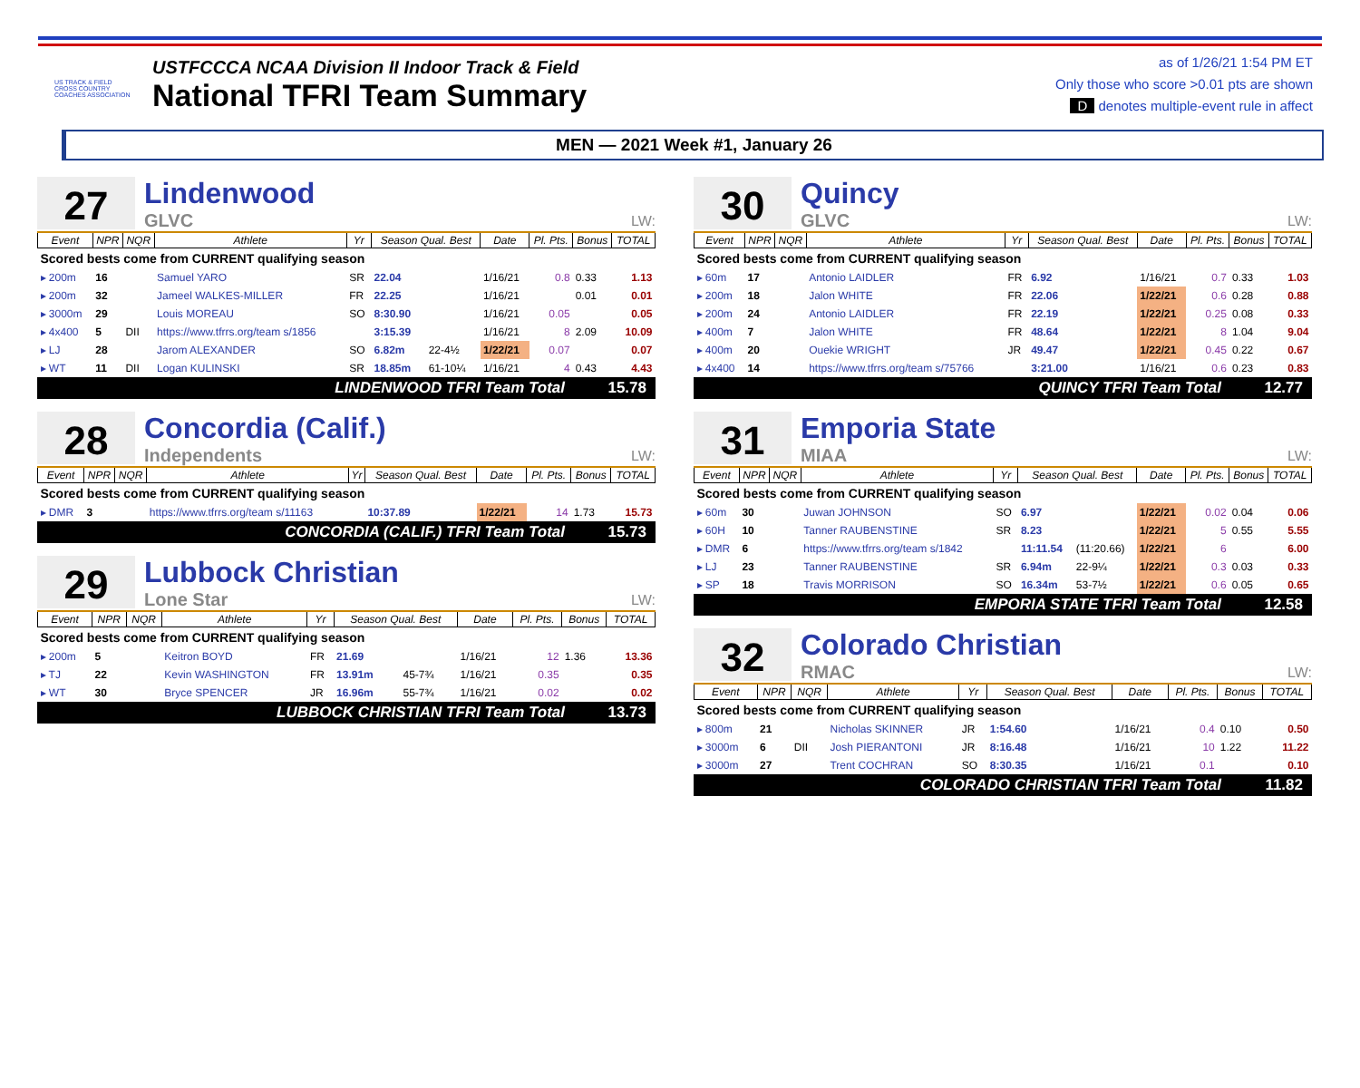US TRACK & FIELD CROSS COUNTRY COACHES ASSOCIATION
USTFCCCA NCAA Division II Indoor Track & Field
National TFRI Team Summary
as of 1/26/21 1:54 PM ET
Only those who score >0.01 pts are shown
D denotes multiple-event rule in affect
MEN — 2021 Week #1, January 26
27
Lindenwood
GLVC
LW:
| Event | NPR | NQR | Athlete | Yr | Season Qual. Best | | Date | Pl. Pts. | Bonus | TOTAL |
| --- | --- | --- | --- | --- | --- | --- | --- | --- | --- | --- |
| Scored bests come from CURRENT qualifying season | | | | | | | | | | |
| ▸ 200m | 16 | | Samuel YARO | SR | 22.04 | | 1/16/21 | 0.8 | 0.33 | 1.13 |
| ▸ 200m | 32 | | Jameel WALKES-MILLER | FR | 22.25 | | 1/16/21 | | 0.01 | 0.01 |
| ▸ 3000m | 29 | | Louis MOREAU | SO | 8:30.90 | | 1/16/21 | 0.05 | | 0.05 |
| ▸ 4x400 | 5 | DII | https://www.tfrrs.org/team s/1856 | | 3:15.39 | | 1/16/21 | 8 | 2.09 | 10.09 |
| ▸ LJ | 28 | | Jarom ALEXANDER | SO | 6.82m | 22-4½ | 1/22/21 | 0.07 | | 0.07 |
| ▸ WT | 11 | DII | Logan KULINSKI | SR | 18.85m | 61-10¼ | 1/16/21 | 4 | 0.43 | 4.43 |
LINDENWOOD TFRI Team Total 15.78
28
Concordia (Calif.)
Independents
LW:
| Event | NPR | NQR | Athlete | Yr | Season Qual. Best | | Date | Pl. Pts. | Bonus | TOTAL |
| --- | --- | --- | --- | --- | --- | --- | --- | --- | --- | --- |
| Scored bests come from CURRENT qualifying season | | | | | | | | | | |
| ▸ DMR | 3 | | https://www.tfrrs.org/team s/11163 | | 10:37.89 | | 1/22/21 | 14 | 1.73 | 15.73 |
CONCORDIA (CALIF.) TFRI Team Total 15.73
29
Lubbock Christian
Lone Star
LW:
| Event | NPR | NQR | Athlete | Yr | Season Qual. Best | | Date | Pl. Pts. | Bonus | TOTAL |
| --- | --- | --- | --- | --- | --- | --- | --- | --- | --- | --- |
| Scored bests come from CURRENT qualifying season | | | | | | | | | | |
| ▸ 200m | 5 | | Keitron BOYD | FR | 21.69 | | 1/16/21 | 12 | 1.36 | 13.36 |
| ▸ TJ | 22 | | Kevin WASHINGTON | FR | 13.91m | 45-7¾ | 1/16/21 | 0.35 | | 0.35 |
| ▸ WT | 30 | | Bryce SPENCER | JR | 16.96m | 55-7¾ | 1/16/21 | 0.02 | | 0.02 |
LUBBOCK CHRISTIAN TFRI Team Total 13.73
30
Quincy
GLVC
LW:
| Event | NPR | NQR | Athlete | Yr | Season Qual. Best | | Date | Pl. Pts. | Bonus | TOTAL |
| --- | --- | --- | --- | --- | --- | --- | --- | --- | --- | --- |
| Scored bests come from CURRENT qualifying season | | | | | | | | | | |
| ▸ 60m | 17 | | Antonio LAIDLER | FR | 6.92 | | 1/16/21 | 0.7 | 0.33 | 1.03 |
| ▸ 200m | 18 | | Jalon WHITE | FR | 22.06 | | 1/22/21 | 0.6 | 0.28 | 0.88 |
| ▸ 200m | 24 | | Antonio LAIDLER | FR | 22.19 | | 1/22/21 | 0.25 | 0.08 | 0.33 |
| ▸ 400m | 7 | | Jalon WHITE | FR | 48.64 | | 1/22/21 | 8 | 1.04 | 9.04 |
| ▸ 400m | 20 | | Ouekie WRIGHT | JR | 49.47 | | 1/22/21 | 0.45 | 0.22 | 0.67 |
| ▸ 4x400 | 14 | | https://www.tfrrs.org/team s/75766 | | 3:21.00 | | 1/16/21 | 0.6 | 0.23 | 0.83 |
QUINCY TFRI Team Total 12.77
31
Emporia State
MIAA
LW:
| Event | NPR | NQR | Athlete | Yr | Season Qual. Best | | Date | Pl. Pts. | Bonus | TOTAL |
| --- | --- | --- | --- | --- | --- | --- | --- | --- | --- | --- |
| Scored bests come from CURRENT qualifying season | | | | | | | | | | |
| ▸ 60m | 30 | | Juwan JOHNSON | SO | 6.97 | | 1/22/21 | 0.02 | 0.04 | 0.06 |
| ▸ 60H | 10 | | Tanner RAUBENSTINE | SR | 8.23 | | 1/22/21 | 5 | 0.55 | 5.55 |
| ▸ DMR | 6 | | https://www.tfrrs.org/team s/1842 | | 11:11.54 | (11:20.66) | 1/22/21 | 6 | | 6.00 |
| ▸ LJ | 23 | | Tanner RAUBENSTINE | SR | 6.94m | 22-9¼ | 1/22/21 | 0.3 | 0.03 | 0.33 |
| ▸ SP | 18 | | Travis MORRISON | SO | 16.34m | 53-7½ | 1/22/21 | 0.6 | 0.05 | 0.65 |
EMPORIA STATE TFRI Team Total 12.58
32
Colorado Christian
RMAC
LW:
| Event | NPR | NQR | Athlete | Yr | Season Qual. Best | | Date | Pl. Pts. | Bonus | TOTAL |
| --- | --- | --- | --- | --- | --- | --- | --- | --- | --- | --- |
| Scored bests come from CURRENT qualifying season | | | | | | | | | | |
| ▸ 800m | 21 | | Nicholas SKINNER | JR | 1:54.60 | | 1/16/21 | 0.4 | 0.10 | 0.50 |
| ▸ 3000m | 6 | DII | Josh PIERANTONI | JR | 8:16.48 | | 1/16/21 | 10 | 1.22 | 11.22 |
| ▸ 3000m | 27 | | Trent COCHRAN | SO | 8:30.35 | | 1/16/21 | 0.1 | | 0.10 |
COLORADO CHRISTIAN TFRI Team Total 11.82